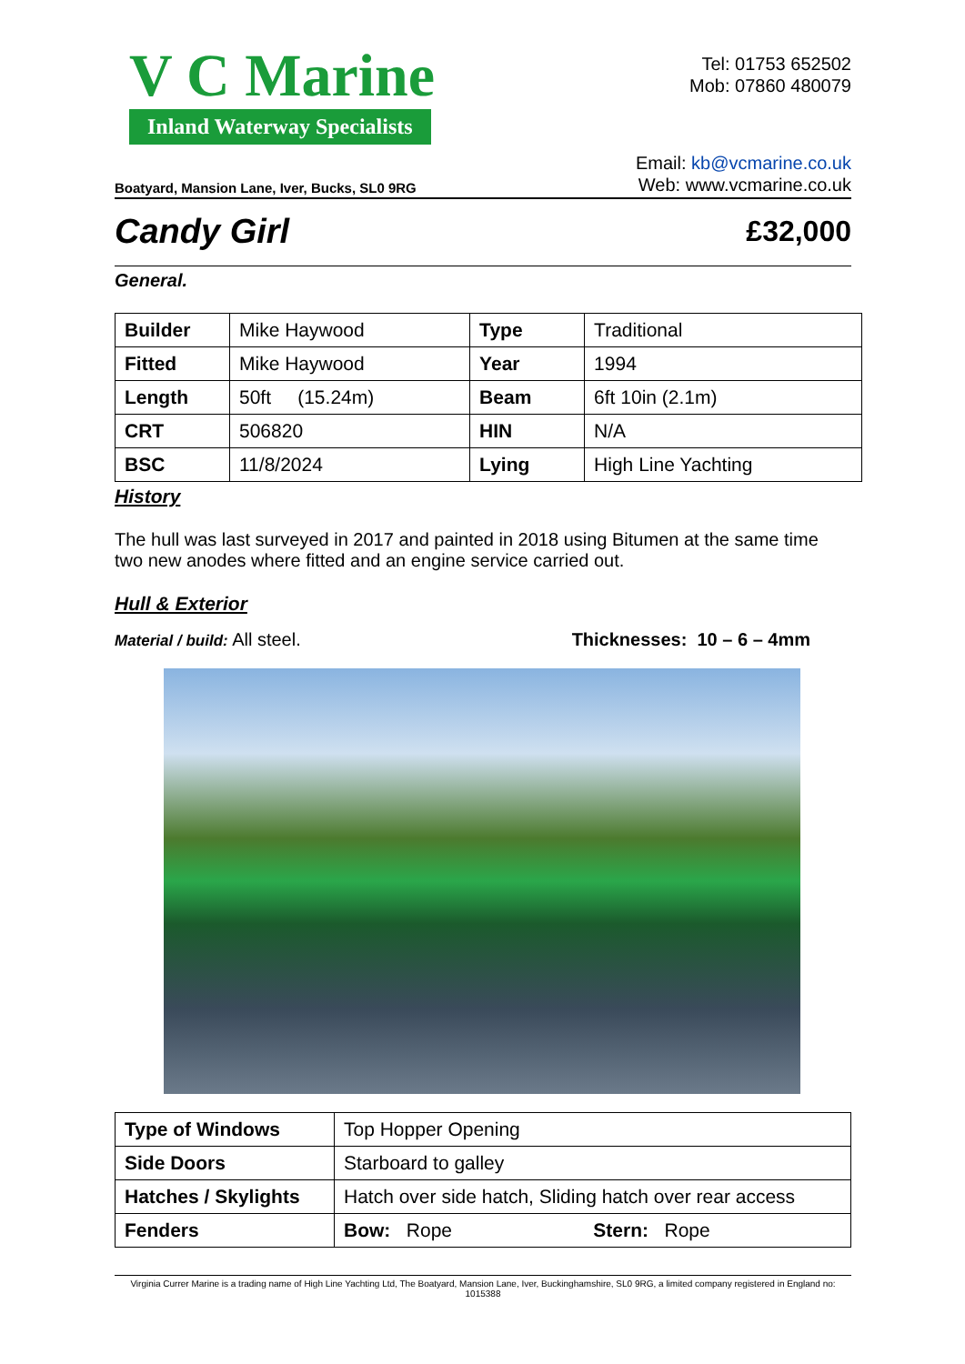V C Marine
Inland Waterway Specialists
Tel: 01753 652502
Mob: 07860 480079
Boatyard, Mansion Lane, Iver, Bucks, SL0 9RG
Email: kb@vcmarine.co.uk
Web: www.vcmarine.co.uk
Candy Girl
£32,000
General.
| Builder | Mike Haywood | Type | Traditional |
| Fitted | Mike Haywood | Year | 1994 |
| Length | 50ft (15.24m) | Beam | 6ft 10in (2.1m) |
| CRT | 506820 | HIN | N/A |
| BSC | 11/8/2024 | Lying | High Line Yachting |
History
The hull was last surveyed in 2017 and painted in 2018 using Bitumen at the same time two new anodes where fitted and an engine service carried out.
Hull & Exterior
Material / build: All steel. Thicknesses: 10 – 6 – 4mm
| Type of Windows | Top Hopper Opening | |
| Side Doors | Starboard to galley | |
| Hatches / Skylights | Hatch over side hatch, Sliding hatch over rear access | |
| Fenders | Bow: Rope | Stern: Rope |
Virginia Currer Marine is a trading name of High Line Yachting Ltd, The Boatyard, Mansion Lane, Iver, Buckinghamshire, SL0 9RG, a limited company registered in England no: 1015388